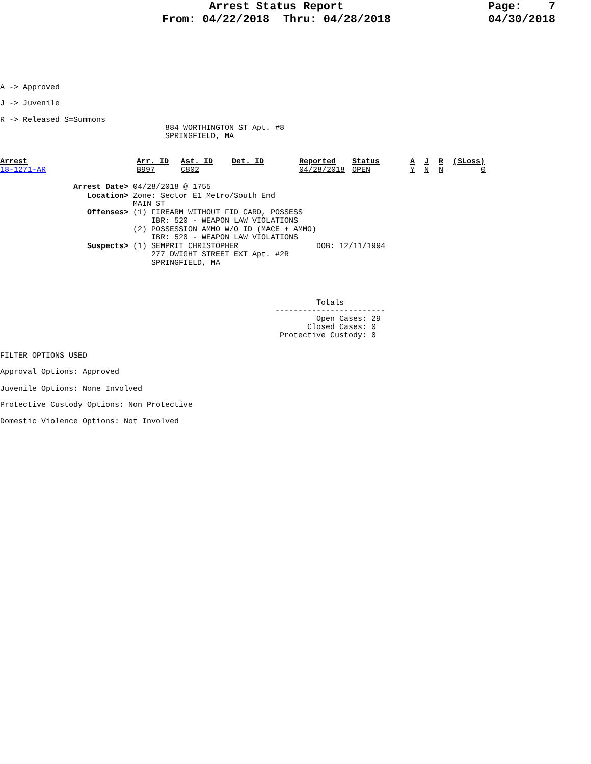Arrest Status Report
From: 04/22/2018  Thru: 04/28/2018
Page:    7
04/30/2018
A -> Approved
J -> Juvenile
R -> Released S=Summons
                                    884 WORTHINGTON ST Apt. #8
                                    SPRINGFIELD, MA
| Arrest | Arr. ID | Ast. ID | Det. ID | Reported | Status | A | J | R | ($Loss) |
| --- | --- | --- | --- | --- | --- | --- | --- | --- | --- |
| 18-1271-AR | B997 | C802 | | 04/28/2018 | OPEN | Y | N | N | 0 |
                Arrest Date> 04/28/2018 @ 1755
                   Location> Zone: Sector E1 Metro/South End
                             MAIN ST
                   Offenses> (1) FIREARM WITHOUT FID CARD, POSSESS
                                 IBR: 520 - WEAPON LAW VIOLATIONS
                             (2) POSSESSION AMMO W/O ID (MACE + AMMO)
                                 IBR: 520 - WEAPON LAW VIOLATIONS
                   Suspects> (1) SEMPRIT CHRISTOPHER                 DOB: 12/11/1994
                                 277 DWIGHT STREET EXT Apt. #2R
                                 SPRINGFIELD, MA
                                                                     Totals
                                                            ------------------------
                                                                     Open Cases: 29
                                                                   Closed Cases: 0
                                                             Protective Custody: 0
FILTER OPTIONS USED
Approval Options: Approved
Juvenile Options: None Involved
Protective Custody Options: Non Protective
Domestic Violence Options: Not Involved